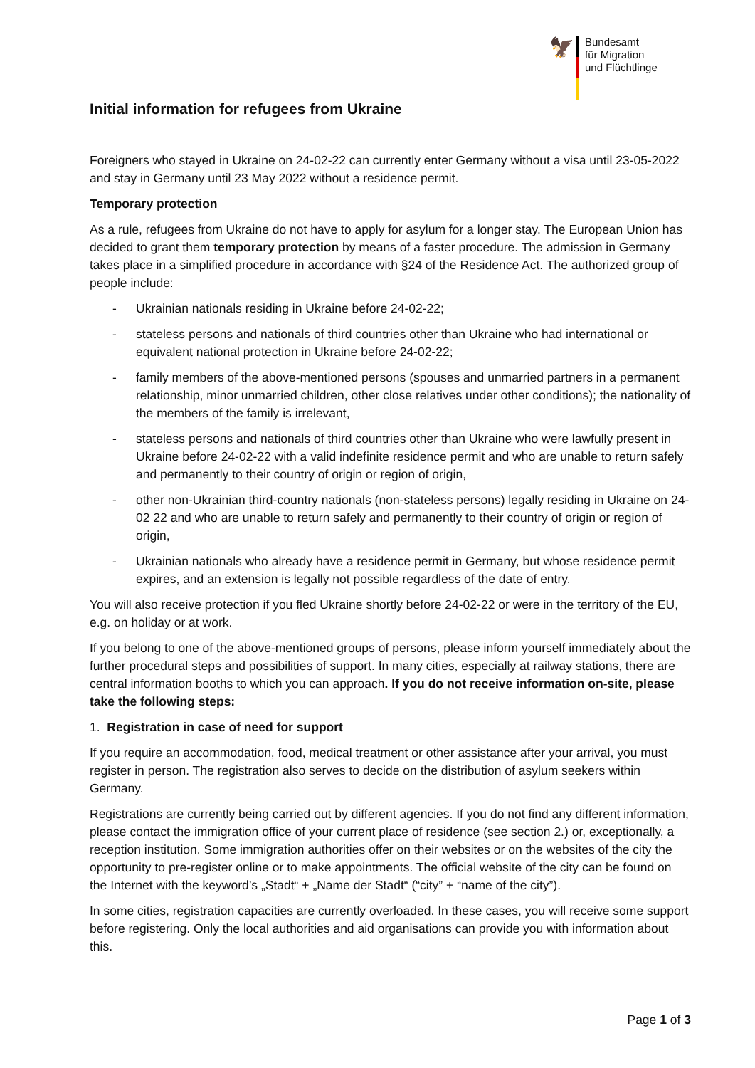🦅
Bundesamt
für Migration
und Flüchtlinge
Initial information for refugees from Ukraine
Foreigners who stayed in Ukraine on 24-02-22 can currently enter Germany without a visa until 23-05-2022 and stay in Germany until 23 May 2022 without a residence permit.
Temporary protection
As a rule, refugees from Ukraine do not have to apply for asylum for a longer stay. The European Union has decided to grant them temporary protection by means of a faster procedure. The admission in Germany takes place in a simplified procedure in accordance with §24 of the Residence Act. The authorized group of people include:
- Ukrainian nationals residing in Ukraine before 24-02-22;
- stateless persons and nationals of third countries other than Ukraine who had international or equivalent national protection in Ukraine before 24-02-22;
- family members of the above-mentioned persons (spouses and unmarried partners in a permanent relationship, minor unmarried children, other close relatives under other conditions); the nationality of the members of the family is irrelevant,
- stateless persons and nationals of third countries other than Ukraine who were lawfully present in Ukraine before 24-02-22 with a valid indefinite residence permit and who are unable to return safely and permanently to their country of origin or region of origin,
- other non-Ukrainian third-country nationals (non-stateless persons) legally residing in Ukraine on 24-02 22 and who are unable to return safely and permanently to their country of origin or region of origin,
- Ukrainian nationals who already have a residence permit in Germany, but whose residence permit expires, and an extension is legally not possible regardless of the date of entry.
You will also receive protection if you fled Ukraine shortly before 24-02-22 or were in the territory of the EU, e.g. on holiday or at work.
If you belong to one of the above-mentioned groups of persons, please inform yourself immediately about the further procedural steps and possibilities of support. In many cities, especially at railway stations, there are central information booths to which you can approach. If you do not receive information on-site, please take the following steps:
1. Registration in case of need for support
If you require an accommodation, food, medical treatment or other assistance after your arrival, you must register in person. The registration also serves to decide on the distribution of asylum seekers within Germany.
Registrations are currently being carried out by different agencies. If you do not find any different information, please contact the immigration office of your current place of residence (see section 2.) or, exceptionally, a reception institution. Some immigration authorities offer on their websites or on the websites of the city the opportunity to pre-register online or to make appointments. The official website of the city can be found on the Internet with the keyword’s „Stadt“ + „Name der Stadt“ (“city” + “name of the city”).
In some cities, registration capacities are currently overloaded. In these cases, you will receive some support before registering. Only the local authorities and aid organisations can provide you with information about this.
Page 1 of 3